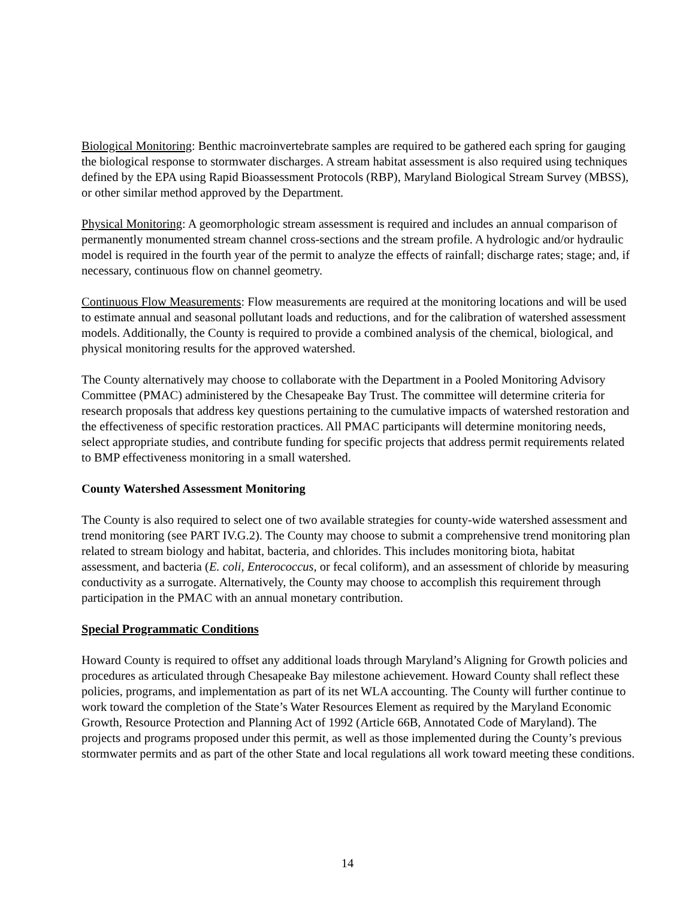Biological Monitoring: Benthic macroinvertebrate samples are required to be gathered each spring for gauging the biological response to stormwater discharges. A stream habitat assessment is also required using techniques defined by the EPA using Rapid Bioassessment Protocols (RBP), Maryland Biological Stream Survey (MBSS), or other similar method approved by the Department.
Physical Monitoring: A geomorphologic stream assessment is required and includes an annual comparison of permanently monumented stream channel cross-sections and the stream profile. A hydrologic and/or hydraulic model is required in the fourth year of the permit to analyze the effects of rainfall; discharge rates; stage; and, if necessary, continuous flow on channel geometry.
Continuous Flow Measurements: Flow measurements are required at the monitoring locations and will be used to estimate annual and seasonal pollutant loads and reductions, and for the calibration of watershed assessment models. Additionally, the County is required to provide a combined analysis of the chemical, biological, and physical monitoring results for the approved watershed.
The County alternatively may choose to collaborate with the Department in a Pooled Monitoring Advisory Committee (PMAC) administered by the Chesapeake Bay Trust. The committee will determine criteria for research proposals that address key questions pertaining to the cumulative impacts of watershed restoration and the effectiveness of specific restoration practices. All PMAC participants will determine monitoring needs, select appropriate studies, and contribute funding for specific projects that address permit requirements related to BMP effectiveness monitoring in a small watershed.
County Watershed Assessment Monitoring
The County is also required to select one of two available strategies for county-wide watershed assessment and trend monitoring (see PART IV.G.2). The County may choose to submit a comprehensive trend monitoring plan related to stream biology and habitat, bacteria, and chlorides. This includes monitoring biota, habitat assessment, and bacteria (E. coli, Enterococcus, or fecal coliform), and an assessment of chloride by measuring conductivity as a surrogate. Alternatively, the County may choose to accomplish this requirement through participation in the PMAC with an annual monetary contribution.
Special Programmatic Conditions
Howard County is required to offset any additional loads through Maryland’s Aligning for Growth policies and procedures as articulated through Chesapeake Bay milestone achievement. Howard County shall reflect these policies, programs, and implementation as part of its net WLA accounting. The County will further continue to work toward the completion of the State’s Water Resources Element as required by the Maryland Economic Growth, Resource Protection and Planning Act of 1992 (Article 66B, Annotated Code of Maryland). The projects and programs proposed under this permit, as well as those implemented during the County’s previous stormwater permits and as part of the other State and local regulations all work toward meeting these conditions.
14